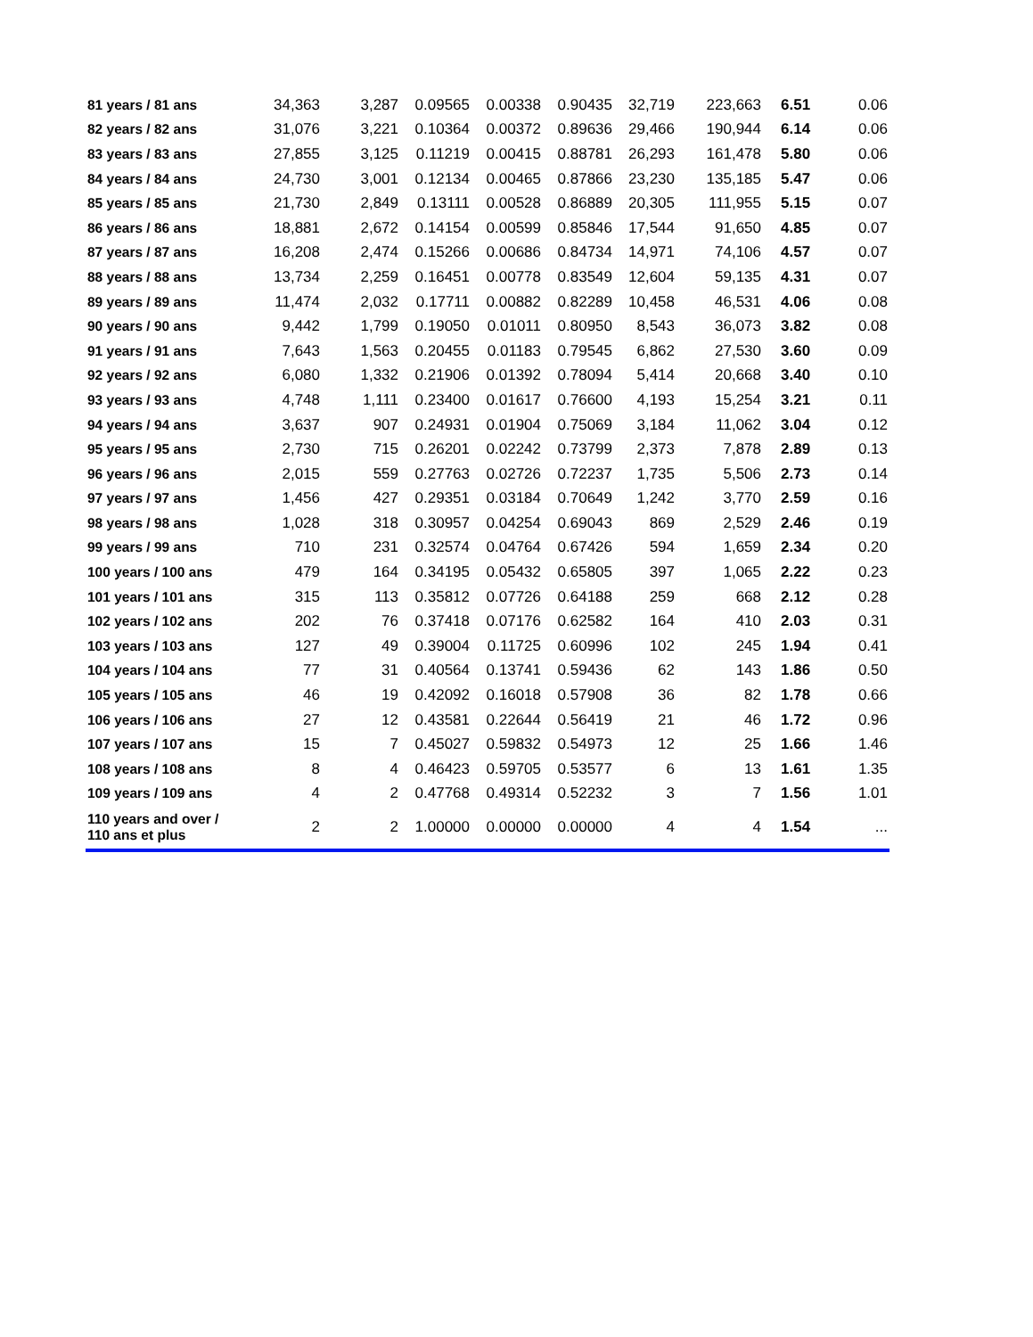| 81 years / 81 ans | 34,363 | 3,287 | 0.09565 | 0.00338 | 0.90435 | 32,719 | 223,663 | 6.51 | 0.06 |
| 82 years / 82 ans | 31,076 | 3,221 | 0.10364 | 0.00372 | 0.89636 | 29,466 | 190,944 | 6.14 | 0.06 |
| 83 years / 83 ans | 27,855 | 3,125 | 0.11219 | 0.00415 | 0.88781 | 26,293 | 161,478 | 5.80 | 0.06 |
| 84 years / 84 ans | 24,730 | 3,001 | 0.12134 | 0.00465 | 0.87866 | 23,230 | 135,185 | 5.47 | 0.06 |
| 85 years / 85 ans | 21,730 | 2,849 | 0.13111 | 0.00528 | 0.86889 | 20,305 | 111,955 | 5.15 | 0.07 |
| 86 years / 86 ans | 18,881 | 2,672 | 0.14154 | 0.00599 | 0.85846 | 17,544 | 91,650 | 4.85 | 0.07 |
| 87 years / 87 ans | 16,208 | 2,474 | 0.15266 | 0.00686 | 0.84734 | 14,971 | 74,106 | 4.57 | 0.07 |
| 88 years / 88 ans | 13,734 | 2,259 | 0.16451 | 0.00778 | 0.83549 | 12,604 | 59,135 | 4.31 | 0.07 |
| 89 years / 89 ans | 11,474 | 2,032 | 0.17711 | 0.00882 | 0.82289 | 10,458 | 46,531 | 4.06 | 0.08 |
| 90 years / 90 ans | 9,442 | 1,799 | 0.19050 | 0.01011 | 0.80950 | 8,543 | 36,073 | 3.82 | 0.08 |
| 91 years / 91 ans | 7,643 | 1,563 | 0.20455 | 0.01183 | 0.79545 | 6,862 | 27,530 | 3.60 | 0.09 |
| 92 years / 92 ans | 6,080 | 1,332 | 0.21906 | 0.01392 | 0.78094 | 5,414 | 20,668 | 3.40 | 0.10 |
| 93 years / 93 ans | 4,748 | 1,111 | 0.23400 | 0.01617 | 0.76600 | 4,193 | 15,254 | 3.21 | 0.11 |
| 94 years / 94 ans | 3,637 | 907 | 0.24931 | 0.01904 | 0.75069 | 3,184 | 11,062 | 3.04 | 0.12 |
| 95 years / 95 ans | 2,730 | 715 | 0.26201 | 0.02242 | 0.73799 | 2,373 | 7,878 | 2.89 | 0.13 |
| 96 years / 96 ans | 2,015 | 559 | 0.27763 | 0.02726 | 0.72237 | 1,735 | 5,506 | 2.73 | 0.14 |
| 97 years / 97 ans | 1,456 | 427 | 0.29351 | 0.03184 | 0.70649 | 1,242 | 3,770 | 2.59 | 0.16 |
| 98 years / 98 ans | 1,028 | 318 | 0.30957 | 0.04254 | 0.69043 | 869 | 2,529 | 2.46 | 0.19 |
| 99 years / 99 ans | 710 | 231 | 0.32574 | 0.04764 | 0.67426 | 594 | 1,659 | 2.34 | 0.20 |
| 100 years / 100 ans | 479 | 164 | 0.34195 | 0.05432 | 0.65805 | 397 | 1,065 | 2.22 | 0.23 |
| 101 years / 101 ans | 315 | 113 | 0.35812 | 0.07726 | 0.64188 | 259 | 668 | 2.12 | 0.28 |
| 102 years / 102 ans | 202 | 76 | 0.37418 | 0.07176 | 0.62582 | 164 | 410 | 2.03 | 0.31 |
| 103 years / 103 ans | 127 | 49 | 0.39004 | 0.11725 | 0.60996 | 102 | 245 | 1.94 | 0.41 |
| 104 years / 104 ans | 77 | 31 | 0.40564 | 0.13741 | 0.59436 | 62 | 143 | 1.86 | 0.50 |
| 105 years / 105 ans | 46 | 19 | 0.42092 | 0.16018 | 0.57908 | 36 | 82 | 1.78 | 0.66 |
| 106 years / 106 ans | 27 | 12 | 0.43581 | 0.22644 | 0.56419 | 21 | 46 | 1.72 | 0.96 |
| 107 years / 107 ans | 15 | 7 | 0.45027 | 0.59832 | 0.54973 | 12 | 25 | 1.66 | 1.46 |
| 108 years / 108 ans | 8 | 4 | 0.46423 | 0.59705 | 0.53577 | 6 | 13 | 1.61 | 1.35 |
| 109 years / 109 ans | 4 | 2 | 0.47768 | 0.49314 | 0.52232 | 3 | 7 | 1.56 | 1.01 |
| 110 years and over / 110 ans et plus | 2 | 2 | 1.00000 | 0.00000 | 0.00000 | 4 | 4 | 1.54 | ... |